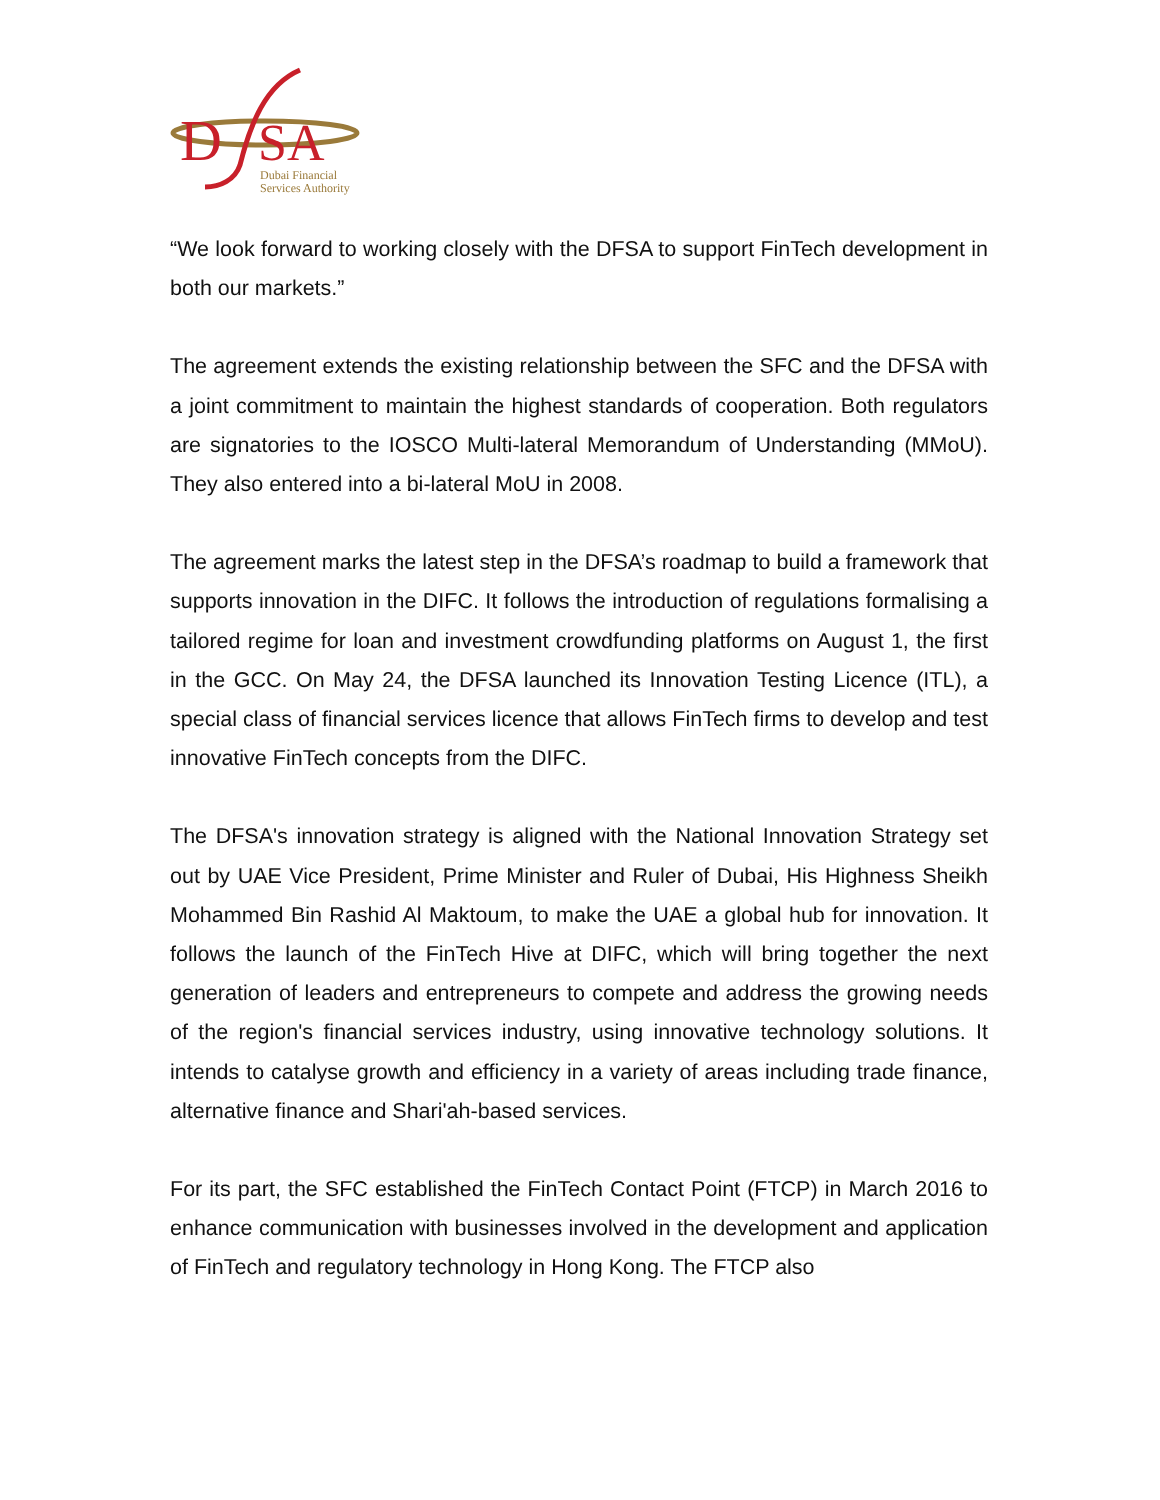D
SA
Dubai Financial
Services Authority
“We look forward to working closely with the DFSA to support FinTech development in both our markets.”
The agreement extends the existing relationship between the SFC and the DFSA with a joint commitment to maintain the highest standards of cooperation. Both regulators are signatories to the IOSCO Multi-lateral Memorandum of Understanding (MMoU). They also entered into a bi-lateral MoU in 2008.
The agreement marks the latest step in the DFSA’s roadmap to build a framework that supports innovation in the DIFC. It follows the introduction of regulations formalising a tailored regime for loan and investment crowdfunding platforms on August 1, the first in the GCC. On May 24, the DFSA launched its Innovation Testing Licence (ITL), a special class of financial services licence that allows FinTech firms to develop and test innovative FinTech concepts from the DIFC.
The DFSA's innovation strategy is aligned with the National Innovation Strategy set out by UAE Vice President, Prime Minister and Ruler of Dubai, His Highness Sheikh Mohammed Bin Rashid Al Maktoum, to make the UAE a global hub for innovation. It follows the launch of the FinTech Hive at DIFC, which will bring together the next generation of leaders and entrepreneurs to compete and address the growing needs of the region's financial services industry, using innovative technology solutions. It intends to catalyse growth and efficiency in a variety of areas including trade finance, alternative finance and Shari'ah-based services.
For its part, the SFC established the FinTech Contact Point (FTCP) in March 2016 to enhance communication with businesses involved in the development and application of FinTech and regulatory technology in Hong Kong. The FTCP also